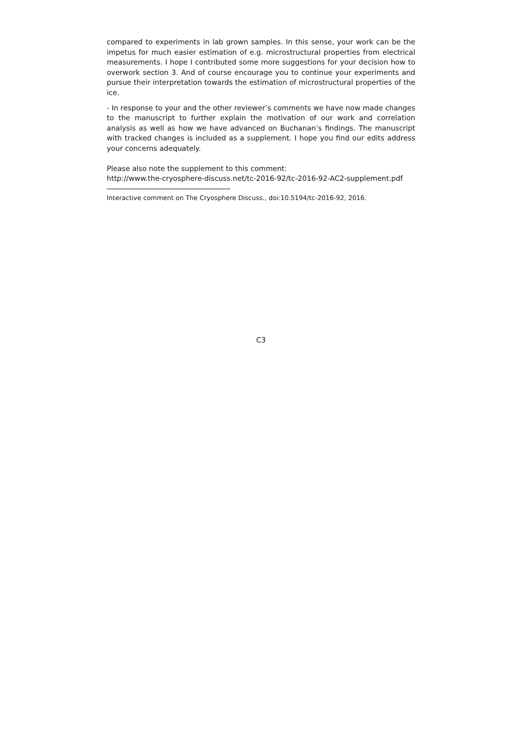compared to experiments in lab grown samples. In this sense, your work can be the impetus for much easier estimation of e.g. microstructural properties from electrical measurements. I hope I contributed some more suggestions for your decision how to overwork section 3. And of course encourage you to continue your experiments and pursue their interpretation towards the estimation of microstructural properties of the ice.
- In response to your and the other reviewer’s comments we have now made changes to the manuscript to further explain the motivation of our work and correlation analysis as well as how we have advanced on Buchanan’s findings. The manuscript with tracked changes is included as a supplement. I hope you find our edits address your concerns adequately.
Please also note the supplement to this comment:
http://www.the-cryosphere-discuss.net/tc-2016-92/tc-2016-92-AC2-supplement.pdf
Interactive comment on The Cryosphere Discuss., doi:10.5194/tc-2016-92, 2016.
C3